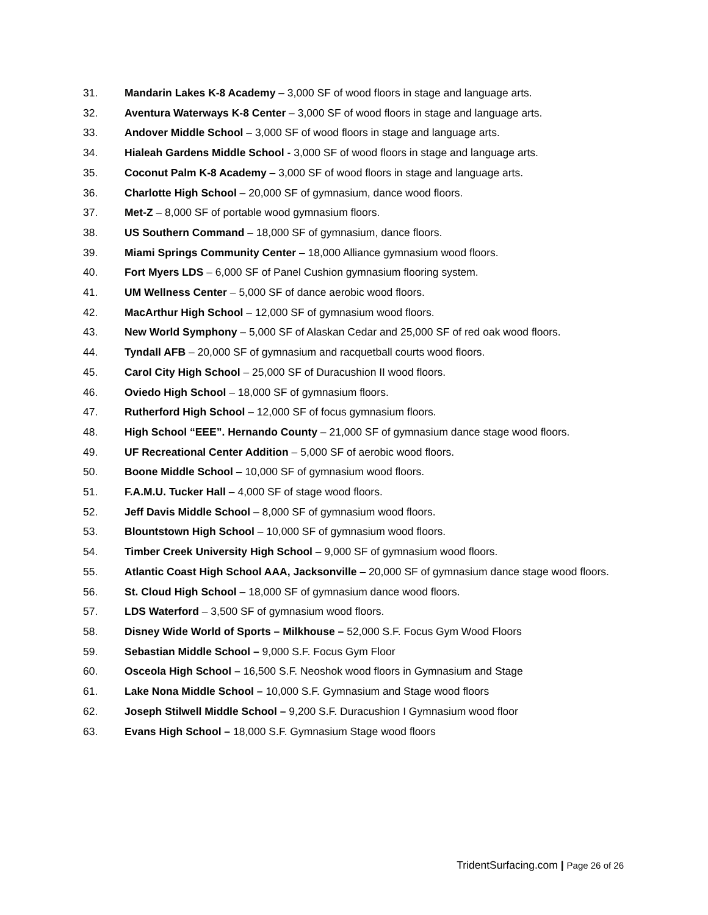31. Mandarin Lakes K-8 Academy – 3,000 SF of wood floors in stage and language arts.
32. Aventura Waterways K-8 Center – 3,000 SF of wood floors in stage and language arts.
33. Andover Middle School – 3,000 SF of wood floors in stage and language arts.
34. Hialeah Gardens Middle School - 3,000 SF of wood floors in stage and language arts.
35. Coconut Palm K-8 Academy – 3,000 SF of wood floors in stage and language arts.
36. Charlotte High School – 20,000 SF of gymnasium, dance wood floors.
37. Met-Z – 8,000 SF of portable wood gymnasium floors.
38. US Southern Command – 18,000 SF of gymnasium, dance floors.
39. Miami Springs Community Center – 18,000 Alliance gymnasium wood floors.
40. Fort Myers LDS – 6,000 SF of Panel Cushion gymnasium flooring system.
41. UM Wellness Center – 5,000 SF of dance aerobic wood floors.
42. MacArthur High School – 12,000 SF of gymnasium wood floors.
43. New World Symphony – 5,000 SF of Alaskan Cedar and 25,000 SF of red oak wood floors.
44. Tyndall AFB – 20,000 SF of gymnasium and racquetball courts wood floors.
45. Carol City High School – 25,000 SF of Duracushion II wood floors.
46. Oviedo High School – 18,000 SF of gymnasium floors.
47. Rutherford High School – 12,000 SF of focus gymnasium floors.
48. High School “EEE”. Hernando County – 21,000 SF of gymnasium dance stage wood floors.
49. UF Recreational Center Addition – 5,000 SF of aerobic wood floors.
50. Boone Middle School – 10,000 SF of gymnasium wood floors.
51. F.A.M.U. Tucker Hall – 4,000 SF of stage wood floors.
52. Jeff Davis Middle School – 8,000 SF of gymnasium wood floors.
53. Blountstown High School – 10,000 SF of gymnasium wood floors.
54. Timber Creek University High School – 9,000 SF of gymnasium wood floors.
55. Atlantic Coast High School AAA, Jacksonville – 20,000 SF of gymnasium dance stage wood floors.
56. St. Cloud High School – 18,000 SF of gymnasium dance wood floors.
57. LDS Waterford – 3,500 SF of gymnasium wood floors.
58. Disney Wide World of Sports – Milkhouse – 52,000 S.F. Focus Gym Wood Floors
59. Sebastian Middle School – 9,000 S.F. Focus Gym Floor
60. Osceola High School – 16,500 S.F. Neoshok wood floors in Gymnasium and Stage
61. Lake Nona Middle School – 10,000 S.F. Gymnasium and Stage wood floors
62. Joseph Stilwell Middle School – 9,200 S.F. Duracushion I Gymnasium wood floor
63. Evans High School – 18,000 S.F. Gymnasium Stage wood floors
TridentSurfacing.com | Page 26 of 26